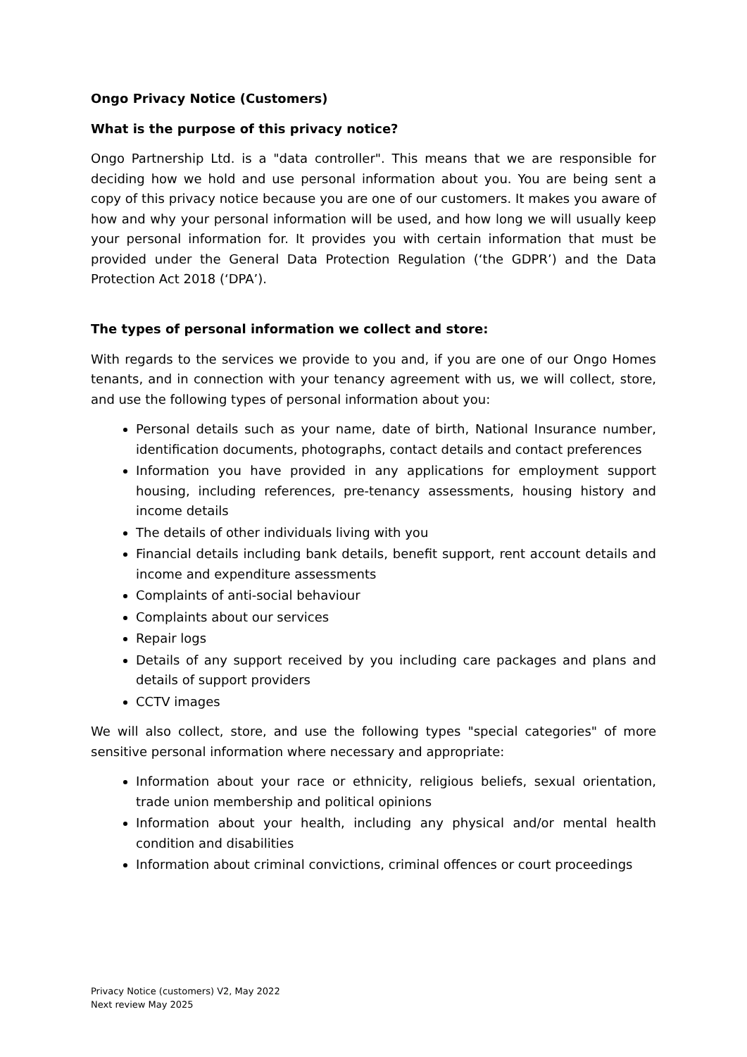Ongo Privacy Notice (Customers)
What is the purpose of this privacy notice?
Ongo Partnership Ltd. is a "data controller". This means that we are responsible for deciding how we hold and use personal information about you. You are being sent a copy of this privacy notice because you are one of our customers. It makes you aware of how and why your personal information will be used, and how long we will usually keep your personal information for. It provides you with certain information that must be provided under the General Data Protection Regulation (‘the GDPR’) and the Data Protection Act 2018 (‘DPA’).
The types of personal information we collect and store:
With regards to the services we provide to you and, if you are one of our Ongo Homes tenants, and in connection with your tenancy agreement with us, we will collect, store, and use the following types of personal information about you:
Personal details such as your name, date of birth, National Insurance number, identification documents, photographs, contact details and contact preferences
Information you have provided in any applications for employment support housing, including references, pre-tenancy assessments, housing history and income details
The details of other individuals living with you
Financial details including bank details, benefit support, rent account details and income and expenditure assessments
Complaints of anti-social behaviour
Complaints about our services
Repair logs
Details of any support received by you including care packages and plans and details of support providers
CCTV images
We will also collect, store, and use the following types "special categories" of more sensitive personal information where necessary and appropriate:
Information about your race or ethnicity, religious beliefs, sexual orientation, trade union membership and political opinions
Information about your health, including any physical and/or mental health condition and disabilities
Information about criminal convictions, criminal offences or court proceedings
Privacy Notice (customers) V2, May 2022
Next review May 2025